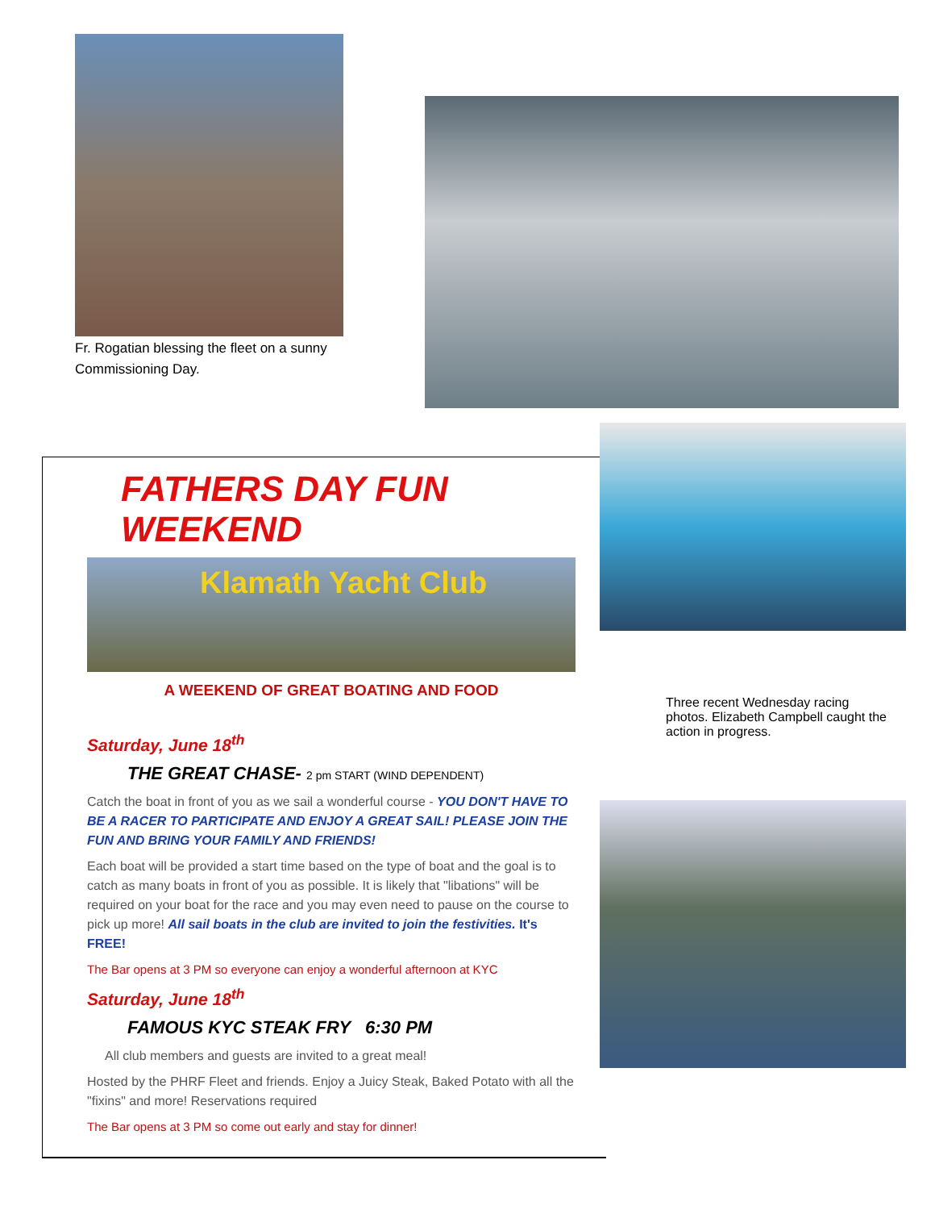Fr. Rogatian blessing the fleet on a sunny Commissioning Day.
FATHERS DAY FUN WEEKEND
Klamath Yacht Club
A WEEKEND OF GREAT BOATING AND FOOD
Saturday, June 18<sup>th</sup>
THE GREAT CHASE- 2 pm START (WIND DEPENDENT)
Catch the boat in front of you as we sail a wonderful course - YOU DON'T HAVE TO BE A RACER TO PARTICIPATE AND ENJOY A GREAT SAIL! PLEASE JOIN THE FUN AND BRING YOUR FAMILY AND FRIENDS!
Each boat will be provided a start time based on the type of boat and the goal is to catch as many boats in front of you as possible. It is likely that "libations" will be required on your boat for the race and you may even need to pause on the course to pick up more! All sail boats in the club are invited to join the festivities. It's FREE!
The Bar opens at 3 PM so everyone can enjoy a wonderful afternoon at KYC
Saturday, June 18<sup>th</sup>
FAMOUS KYC STEAK FRY 6:30 PM
All club members and guests are invited to a great meal!
Hosted by the PHRF Fleet and friends. Enjoy a Juicy Steak, Baked Potato with all the "fixins" and more! Reservations required
The Bar opens at 3 PM so come out early and stay for dinner!
Three recent Wednesday racing photos. Elizabeth Campbell caught the action in progress.